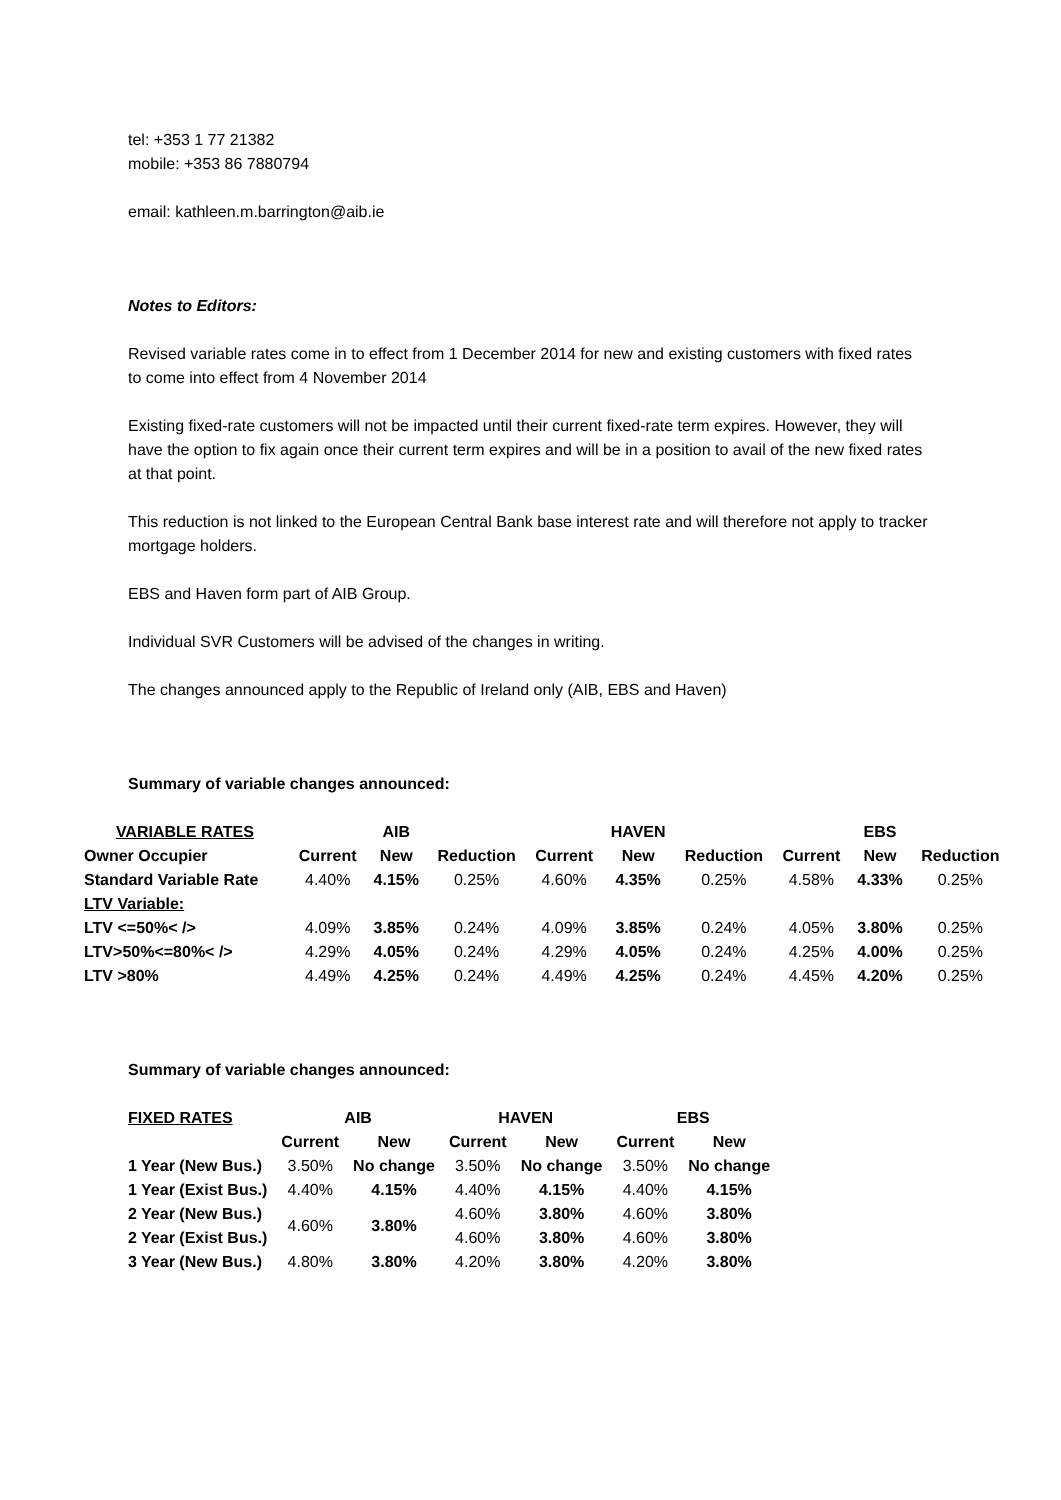tel: +353 1 77 21382
mobile: +353 86 7880794
email: kathleen.m.barrington@aib.ie
Notes to Editors:
Revised variable rates come in to effect from 1 December 2014 for new and existing customers with fixed rates to come into effect from 4 November 2014
Existing fixed-rate customers will not be impacted until their current fixed-rate term expires. However, they will have the option to fix again once their current term expires and will be in a position to avail of the new fixed rates at that point.
This reduction is not linked to the European Central Bank base interest rate and will therefore not apply to tracker mortgage holders.
EBS and Haven form part of AIB Group.
Individual SVR Customers will be advised of the changes in writing.
The changes announced apply to the Republic of Ireland only (AIB, EBS and Haven)
Summary of variable changes announced:
| VARIABLE RATES | | AIB | | | HAVEN | | | EBS | |
| --- | --- | --- | --- | --- | --- | --- | --- | --- | --- |
| Owner Occupier | Current | New | Reduction | Current | New | Reduction | Current | New | Reduction |
| Standard Variable Rate | 4.40% | 4.15% | 0.25% | 4.60% | 4.35% | 0.25% | 4.58% | 4.33% | 0.25% |
| LTV Variable: | | | | | | | | | |
| LTV <=50%< /> | 4.09% | 3.85% | 0.24% | 4.09% | 3.85% | 0.24% | 4.05% | 3.80% | 0.25% |
| LTV>50%<=80%< /> | 4.29% | 4.05% | 0.24% | 4.29% | 4.05% | 0.24% | 4.25% | 4.00% | 0.25% |
| LTV >80% | 4.49% | 4.25% | 0.24% | 4.49% | 4.25% | 0.24% | 4.45% | 4.20% | 0.25% |
Summary of variable changes announced:
| FIXED RATES | AIB | | HAVEN | | EBS | |
| --- | --- | --- | --- | --- | --- | --- |
| | Current | New | Current | New | Current | New |
| 1 Year (New Bus.) | 3.50% | No change | 3.50% | No change | 3.50% | No change |
| 1 Year (Exist Bus.) | 4.40% | 4.15% | 4.40% | 4.15% | 4.40% | 4.15% |
| 2 Year (New Bus.) | 4.60% | 3.80% | 4.60% | 3.80% | 4.60% | 3.80% |
| 2 Year (Exist Bus.) | | | 4.60% | 3.80% | 4.60% | 3.80% |
| 3 Year (New Bus.) | 4.80% | 3.80% | 4.20% | 3.80% | 4.20% | 3.80% |